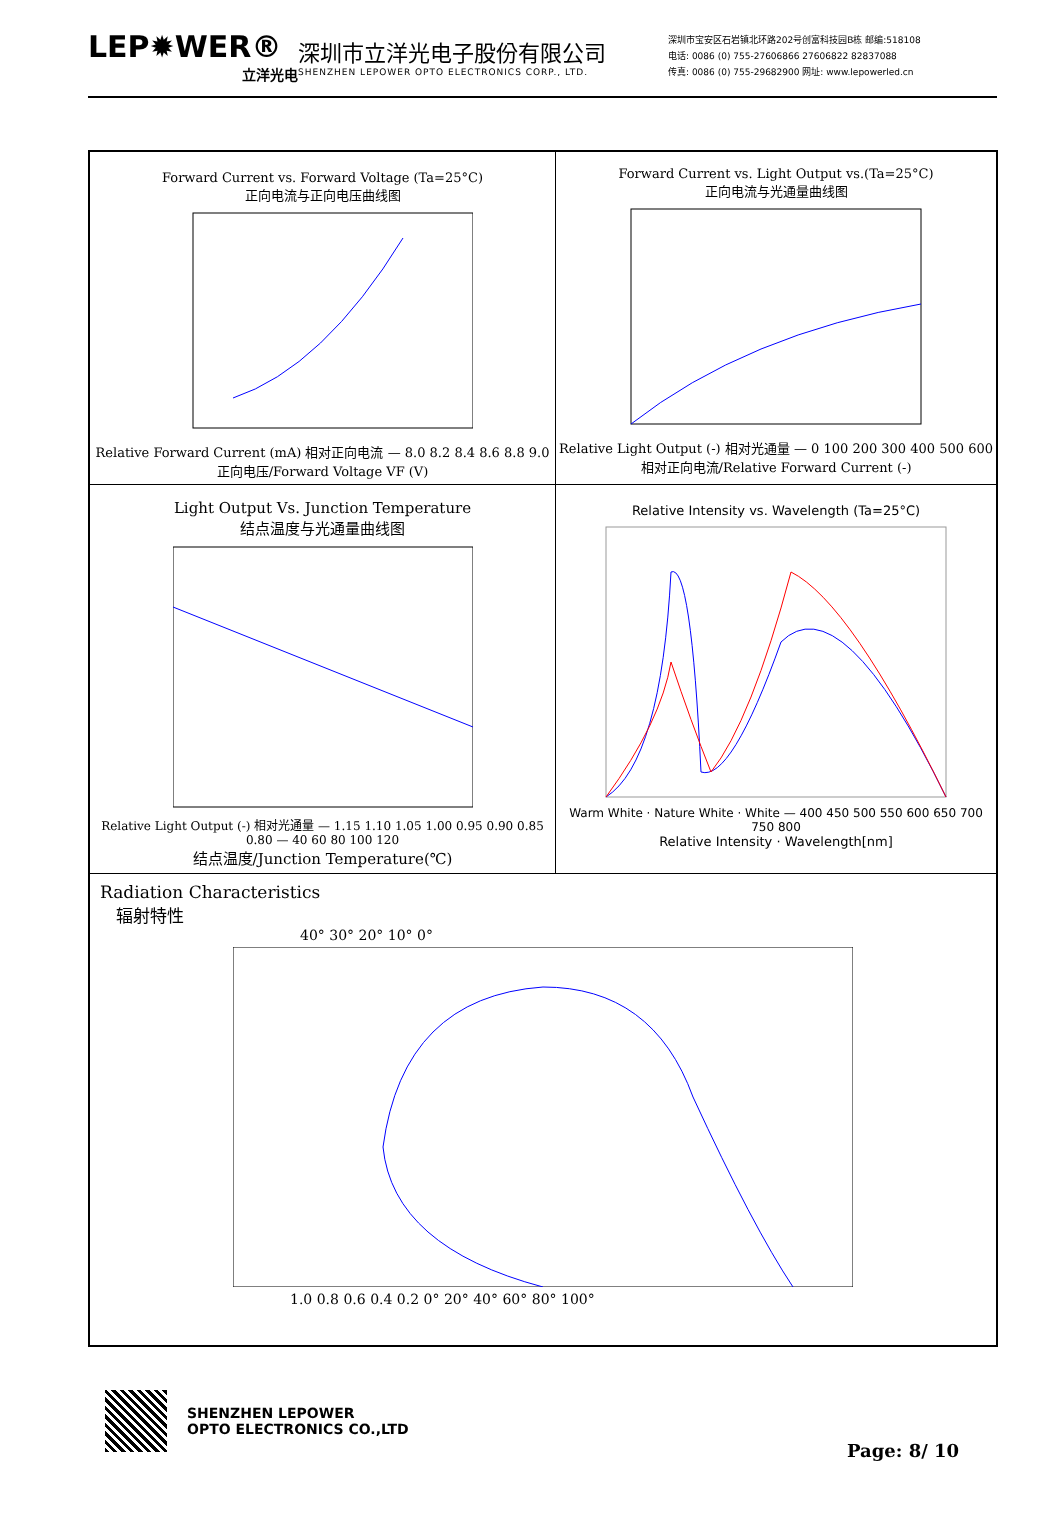LEP✹WER®
立洋光电
深圳市立洋光电子股份有限公司
SHENZHEN LEPOWER OPTO ELECTRONICS CORP., LTD.
深圳市宝安区石岩镇北环路202号创富科技园B栋 邮编:518108
电话: 0086 (0) 755-27606866 27606822 82837088
传真: 0086 (0) 755-29682900 网址: www.lepowerled.cn
Forward Current vs. Forward Voltage (Ta=25°C)
正向电流与正向电压曲线图
Relative Forward Current (mA) 相对正向电流 — 8.0 8.2 8.4 8.6 8.8 9.0
正向电压/Forward Voltage VF (V)
Forward Current vs. Light Output vs.(Ta=25°C)
正向电流与光通量曲线图
Relative Light Output (-) 相对光通量 — 0 100 200 300 400 500 600
相对正向电流/Relative Forward Current (-)
Light Output Vs. Junction Temperature
结点温度与光通量曲线图
Relative Light Output (-) 相对光通量 — 1.15 1.10 1.05 1.00 0.95 0.90 0.85 0.80 — 40 60 80 100 120
结点温度/Junction Temperature(℃)
Relative Intensity vs. Wavelength (Ta=25°C)
Warm White · Nature White · White — 400 450 500 550 600 650 700 750 800
Relative Intensity · Wavelength[nm]
Radiation Characteristics
辐射特性
40° 30° 20° 10° 0°
1.0 0.8 0.6 0.4 0.2 0° 20° 40° 60° 80° 100°
SHENZHEN LEPOWER
OPTO ELECTRONICS CO.,LTD
Page: 8/ 10